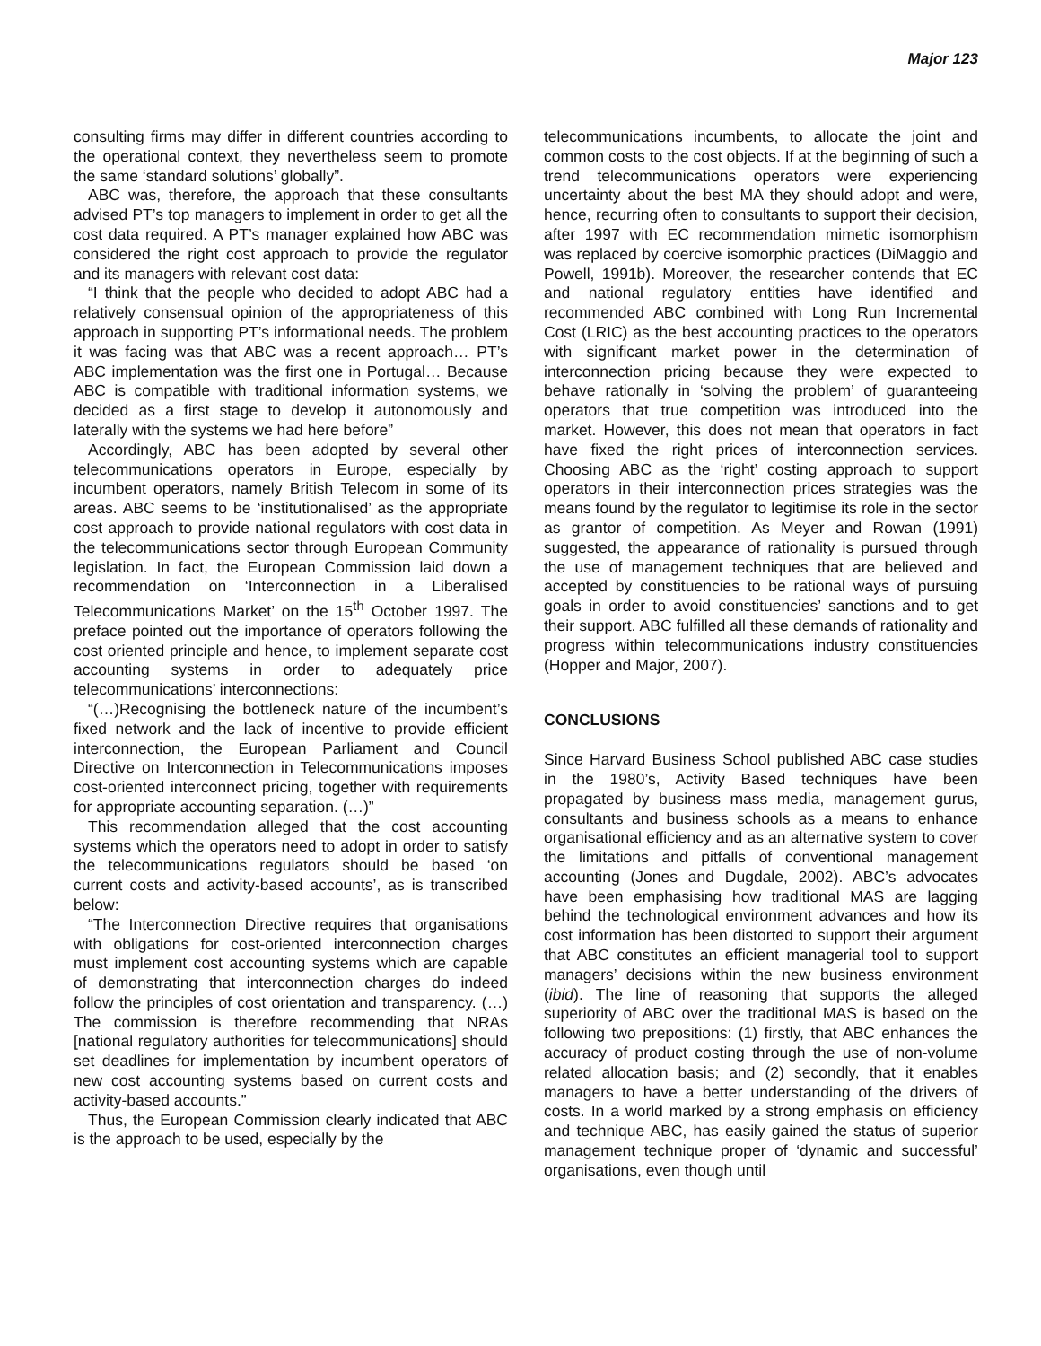Major 123
consulting firms may differ in different countries according to the operational context, they nevertheless seem to promote the same ‘standard solutions’ globally”.
ABC was, therefore, the approach that these consultants advised PT’s top managers to implement in order to get all the cost data required. A PT’s manager explained how ABC was considered the right cost approach to provide the regulator and its managers with relevant cost data:
“I think that the people who decided to adopt ABC had a relatively consensual opinion of the appropriateness of this approach in supporting PT’s informational needs. The problem it was facing was that ABC was a recent approach… PT’s ABC implementation was the first one in Portugal… Because ABC is compatible with traditional information systems, we decided as a first stage to develop it autonomously and laterally with the systems we had here before”
Accordingly, ABC has been adopted by several other telecommunications operators in Europe, especially by incumbent operators, namely British Telecom in some of its areas. ABC seems to be ‘institutionalised’ as the appropriate cost approach to provide national regulators with cost data in the telecommunications sector through European Community legislation. In fact, the European Commission laid down a recommendation on ‘Interconnection in a Liberalised Telecommunications Market’ on the 15<sup>th</sup> October 1997. The preface pointed out the importance of operators following the cost oriented principle and hence, to implement separate cost accounting systems in order to adequately price telecommunications’ interconnections:
“(…)Recognising the bottleneck nature of the incumbent’s fixed network and the lack of incentive to provide efficient interconnection, the European Parliament and Council Directive on Interconnection in Telecommunications imposes cost-oriented interconnect pricing, together with requirements for appropriate accounting separation. (…)”
This recommendation alleged that the cost accounting systems which the operators need to adopt in order to satisfy the telecommunications regulators should be based ‘on current costs and activity-based accounts’, as is transcribed below:
“The Interconnection Directive requires that organisations with obligations for cost-oriented interconnection charges must implement cost accounting systems which are capable of demonstrating that interconnection charges do indeed follow the principles of cost orientation and transparency. (…) The commission is therefore recommending that NRAs [national regulatory authorities for telecommunications] should set deadlines for implementation by incumbent operators of new cost accounting systems based on current costs and activity-based accounts.”
Thus, the European Commission clearly indicated that ABC is the approach to be used, especially by the
telecommunications incumbents, to allocate the joint and common costs to the cost objects. If at the beginning of such a trend telecommunications operators were experiencing uncertainty about the best MA they should adopt and were, hence, recurring often to consultants to support their decision, after 1997 with EC recommendation mimetic isomorphism was replaced by coercive isomorphic practices (DiMaggio and Powell, 1991b). Moreover, the researcher contends that EC and national regulatory entities have identified and recommended ABC combined with Long Run Incremental Cost (LRIC) as the best accounting practices to the operators with significant market power in the determination of interconnection pricing because they were expected to behave rationally in ‘solving the problem’ of guaranteeing operators that true competition was introduced into the market. However, this does not mean that operators in fact have fixed the right prices of interconnection services. Choosing ABC as the ‘right’ costing approach to support operators in their interconnection prices strategies was the means found by the regulator to legitimise its role in the sector as grantor of competition. As Meyer and Rowan (1991) suggested, the appearance of rationality is pursued through the use of management techniques that are believed and accepted by constituencies to be rational ways of pursuing goals in order to avoid constituencies’ sanctions and to get their support. ABC fulfilled all these demands of rationality and progress within telecommunications industry constituencies (Hopper and Major, 2007).
CONCLUSIONS
Since Harvard Business School published ABC case studies in the 1980’s, Activity Based techniques have been propagated by business mass media, management gurus, consultants and business schools as a means to enhance organisational efficiency and as an alternative system to cover the limitations and pitfalls of conventional management accounting (Jones and Dugdale, 2002). ABC’s advocates have been emphasising how traditional MAS are lagging behind the technological environment advances and how its cost information has been distorted to support their argument that ABC constitutes an efficient managerial tool to support managers’ decisions within the new business environment (ibid). The line of reasoning that supports the alleged superiority of ABC over the traditional MAS is based on the following two prepositions: (1) firstly, that ABC enhances the accuracy of product costing through the use of non-volume related allocation basis; and (2) secondly, that it enables managers to have a better understanding of the drivers of costs. In a world marked by a strong emphasis on efficiency and technique ABC, has easily gained the status of superior management technique proper of ‘dynamic and successful’ organisations, even though until